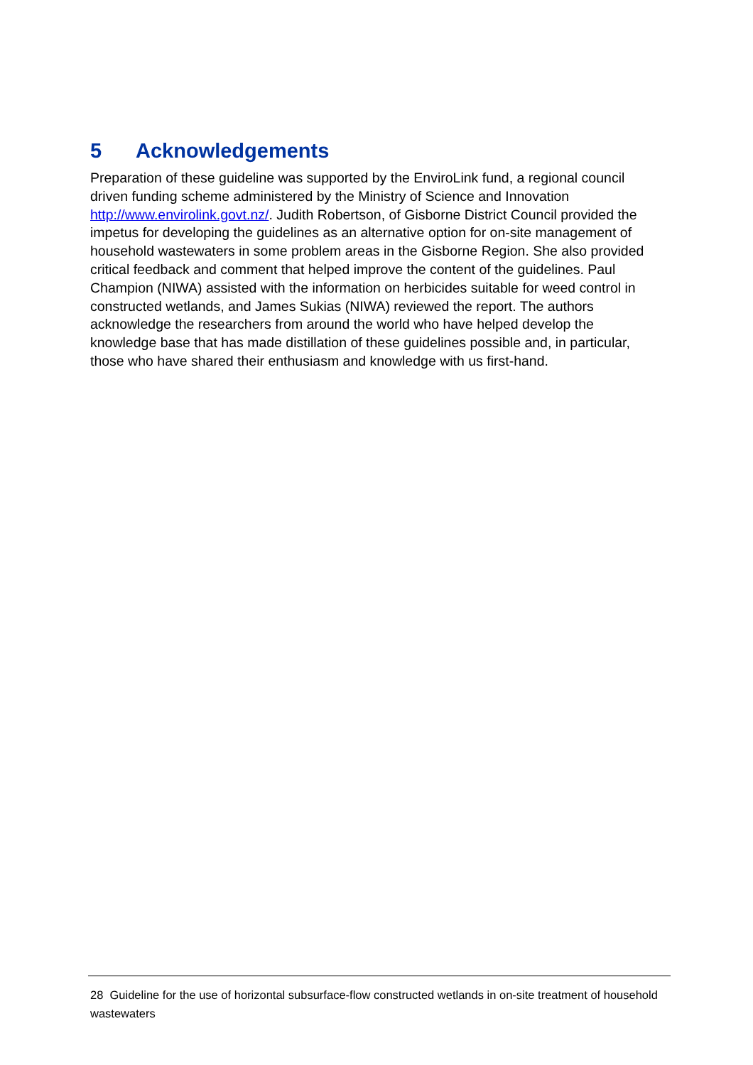5 Acknowledgements
Preparation of these guideline was supported by the EnviroLink fund, a regional council driven funding scheme administered by the Ministry of Science and Innovation http://www.envirolink.govt.nz/. Judith Robertson, of Gisborne District Council provided the impetus for developing the guidelines as an alternative option for on-site management of household wastewaters in some problem areas in the Gisborne Region. She also provided critical feedback and comment that helped improve the content of the guidelines. Paul Champion (NIWA) assisted with the information on herbicides suitable for weed control in constructed wetlands, and James Sukias (NIWA) reviewed the report. The authors acknowledge the researchers from around the world who have helped develop the knowledge base that has made distillation of these guidelines possible and, in particular, those who have shared their enthusiasm and knowledge with us first-hand.
28 Guideline for the use of horizontal subsurface-flow constructed wetlands in on-site treatment of household wastewaters